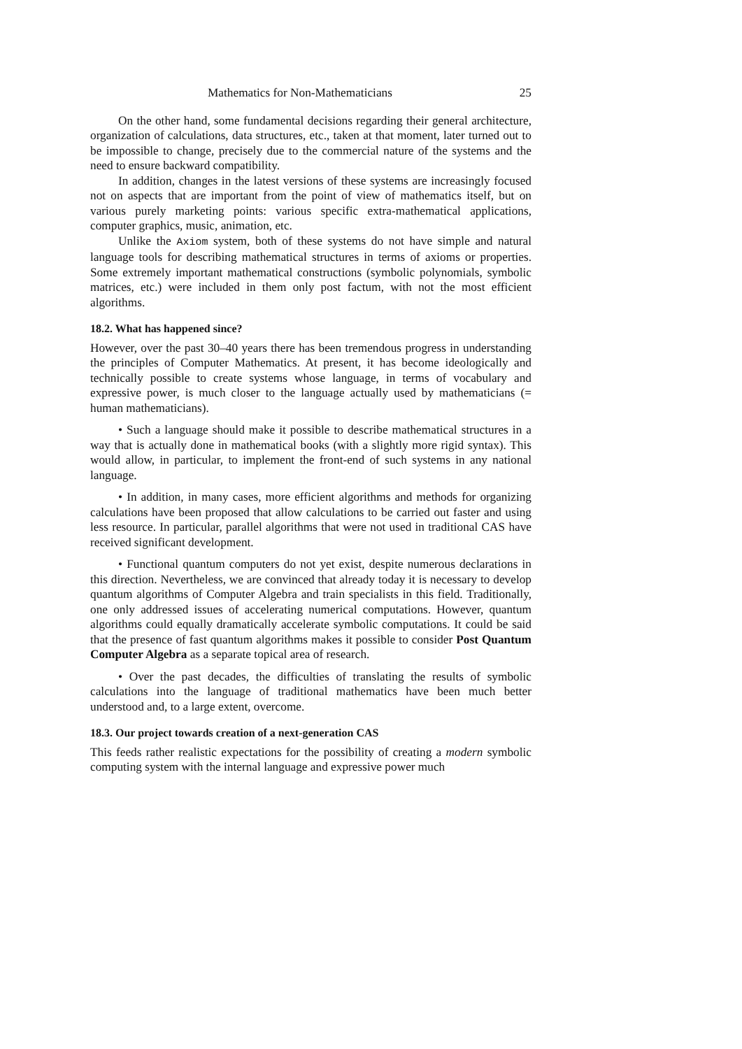Mathematics for Non-Mathematicians 25
On the other hand, some fundamental decisions regarding their general architecture, organization of calculations, data structures, etc., taken at that moment, later turned out to be impossible to change, precisely due to the commercial nature of the systems and the need to ensure backward compatibility.
In addition, changes in the latest versions of these systems are increasingly focused not on aspects that are important from the point of view of mathematics itself, but on various purely marketing points: various specific extra-mathematical applications, computer graphics, music, animation, etc.
Unlike the Axiom system, both of these systems do not have simple and natural language tools for describing mathematical structures in terms of axioms or properties. Some extremely important mathematical constructions (symbolic polynomials, symbolic matrices, etc.) were included in them only post factum, with not the most efficient algorithms.
18.2. What has happened since?
However, over the past 30–40 years there has been tremendous progress in understanding the principles of Computer Mathematics. At present, it has become ideologically and technically possible to create systems whose language, in terms of vocabulary and expressive power, is much closer to the language actually used by mathematicians (= human mathematicians).
• Such a language should make it possible to describe mathematical structures in a way that is actually done in mathematical books (with a slightly more rigid syntax). This would allow, in particular, to implement the front-end of such systems in any national language.
• In addition, in many cases, more efficient algorithms and methods for organizing calculations have been proposed that allow calculations to be carried out faster and using less resource. In particular, parallel algorithms that were not used in traditional CAS have received significant development.
• Functional quantum computers do not yet exist, despite numerous declarations in this direction. Nevertheless, we are convinced that already today it is necessary to develop quantum algorithms of Computer Algebra and train specialists in this field. Traditionally, one only addressed issues of accelerating numerical computations. However, quantum algorithms could equally dramatically accelerate symbolic computations. It could be said that the presence of fast quantum algorithms makes it possible to consider Post Quantum Computer Algebra as a separate topical area of research.
• Over the past decades, the difficulties of translating the results of symbolic calculations into the language of traditional mathematics have been much better understood and, to a large extent, overcome.
18.3. Our project towards creation of a next-generation CAS
This feeds rather realistic expectations for the possibility of creating a modern symbolic computing system with the internal language and expressive power much